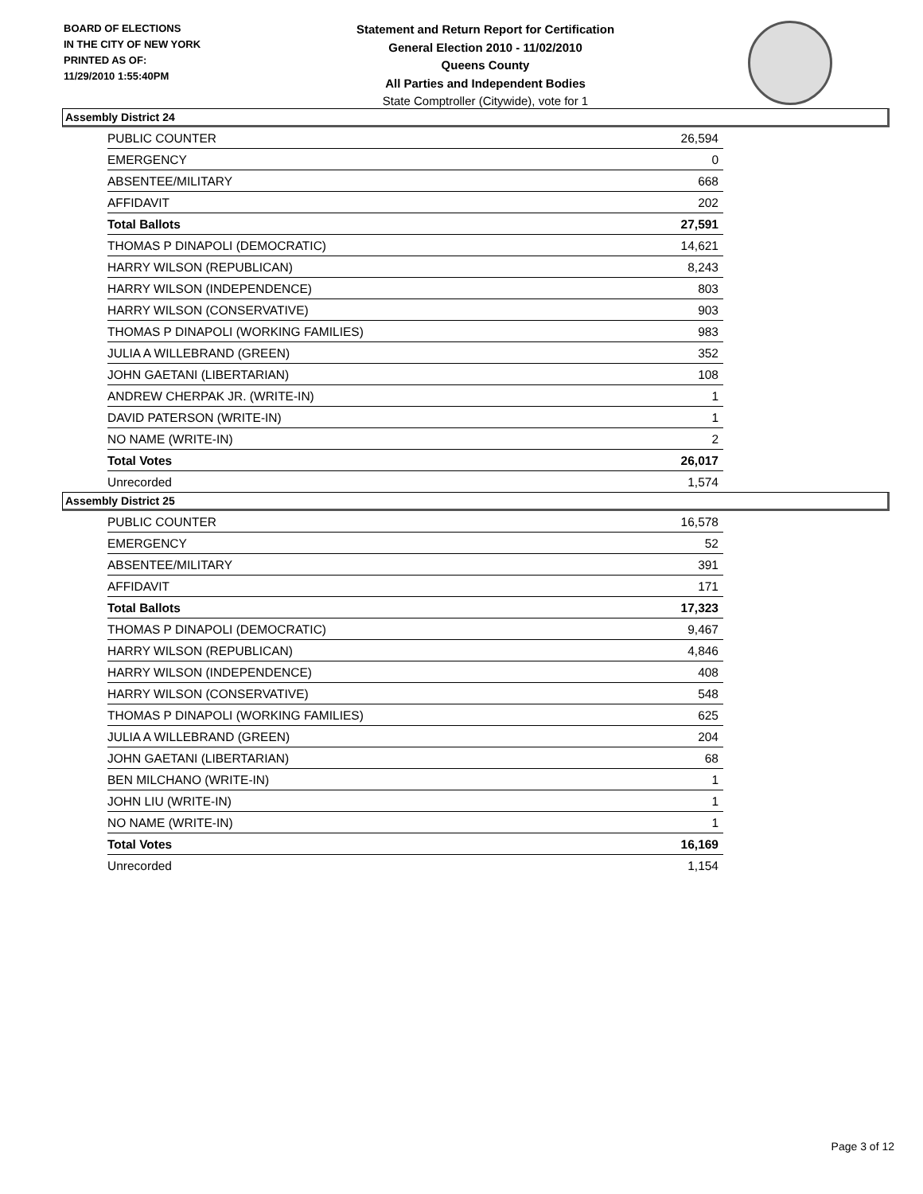BOARD OF ELECTIONS
IN THE CITY OF NEW YORK
PRINTED AS OF:
11/29/2010 1:55:40PM
Statement and Return Report for Certification
General Election 2010 - 11/02/2010
Queens County
All Parties and Independent Bodies
State Comptroller (Citywide), vote for 1
Assembly District 24
| PUBLIC COUNTER | 26,594 |
| EMERGENCY | 0 |
| ABSENTEE/MILITARY | 668 |
| AFFIDAVIT | 202 |
| Total Ballots | 27,591 |
| THOMAS P DINAPOLI (DEMOCRATIC) | 14,621 |
| HARRY WILSON (REPUBLICAN) | 8,243 |
| HARRY WILSON (INDEPENDENCE) | 803 |
| HARRY WILSON (CONSERVATIVE) | 903 |
| THOMAS P DINAPOLI (WORKING FAMILIES) | 983 |
| JULIA A WILLEBRAND (GREEN) | 352 |
| JOHN GAETANI (LIBERTARIAN) | 108 |
| ANDREW CHERPAK JR. (WRITE-IN) | 1 |
| DAVID PATERSON (WRITE-IN) | 1 |
| NO NAME (WRITE-IN) | 2 |
| Total Votes | 26,017 |
| Unrecorded | 1,574 |
Assembly District 25
| PUBLIC COUNTER | 16,578 |
| EMERGENCY | 52 |
| ABSENTEE/MILITARY | 391 |
| AFFIDAVIT | 171 |
| Total Ballots | 17,323 |
| THOMAS P DINAPOLI (DEMOCRATIC) | 9,467 |
| HARRY WILSON (REPUBLICAN) | 4,846 |
| HARRY WILSON (INDEPENDENCE) | 408 |
| HARRY WILSON (CONSERVATIVE) | 548 |
| THOMAS P DINAPOLI (WORKING FAMILIES) | 625 |
| JULIA A WILLEBRAND (GREEN) | 204 |
| JOHN GAETANI (LIBERTARIAN) | 68 |
| BEN MILCHANO (WRITE-IN) | 1 |
| JOHN LIU (WRITE-IN) | 1 |
| NO NAME (WRITE-IN) | 1 |
| Total Votes | 16,169 |
| Unrecorded | 1,154 |
Page 3 of 12